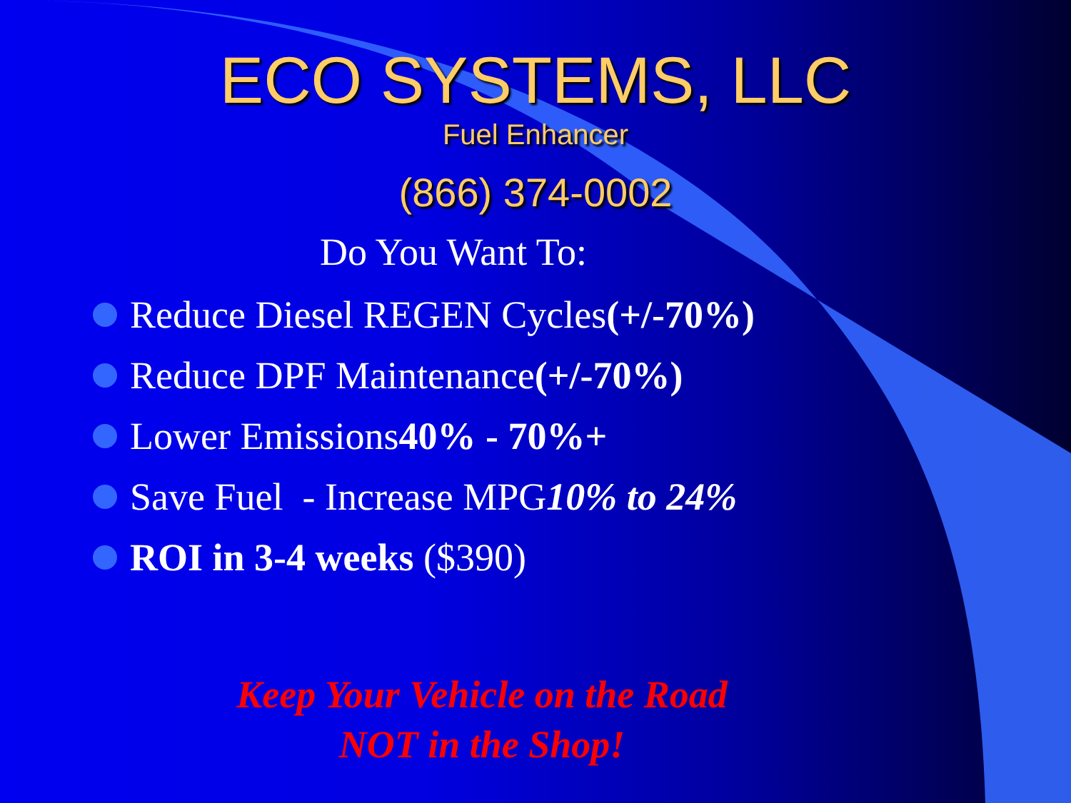ECO SYSTEMS, LLC
Fuel Enhancer
(866) 374-0002
Do You Want To:
Reduce Diesel REGEN Cycles (+/-70%)
Reduce DPF Maintenance (+/-70%)
Lower Emissions 40% - 70%+
Save Fuel - Increase MPG 10% to 24%
ROI in 3-4 weeks ($390)
Keep Your Vehicle on the Road
NOT in the Shop!